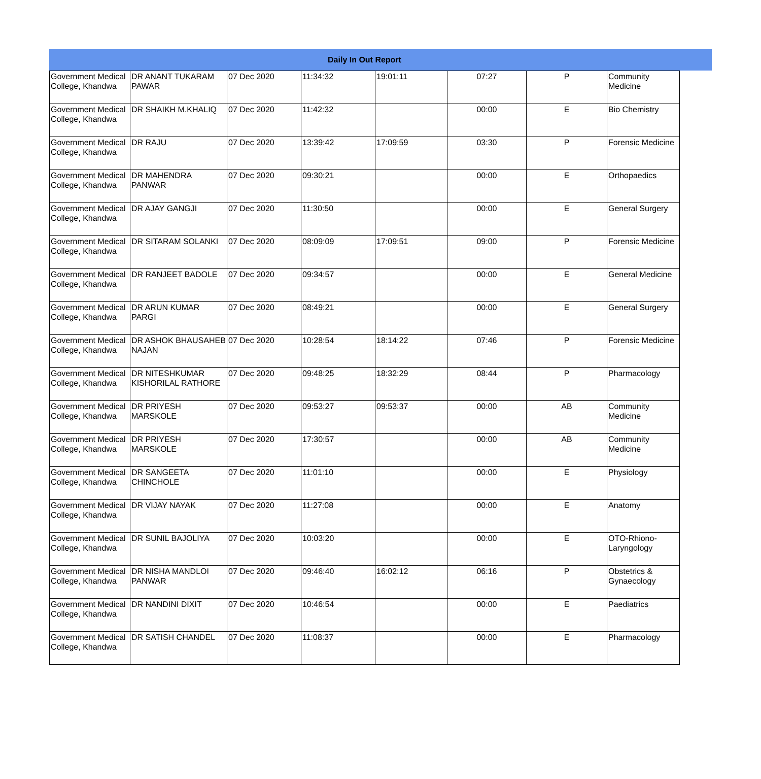| Daily In Out Report | | | | | | | |
| --- | --- | --- | --- | --- | --- | --- | --- |
| Government Medical College, Khandwa | DR ANANT TUKARAM PAWAR | 07 Dec 2020 | 11:34:32 | 19:01:11 | 07:27 | P | Community Medicine |
| Government Medical College, Khandwa | DR SHAIKH M.KHALIQ | 07 Dec 2020 | 11:42:32 | | 00:00 | E | Bio Chemistry |
| Government Medical College, Khandwa | DR RAJU | 07 Dec 2020 | 13:39:42 | 17:09:59 | 03:30 | P | Forensic Medicine |
| Government Medical College, Khandwa | DR MAHENDRA PANWAR | 07 Dec 2020 | 09:30:21 | | 00:00 | E | Orthopaedics |
| Government Medical College, Khandwa | DR AJAY GANGJI | 07 Dec 2020 | 11:30:50 | | 00:00 | E | General Surgery |
| Government Medical College, Khandwa | DR SITARAM SOLANKI | 07 Dec 2020 | 08:09:09 | 17:09:51 | 09:00 | P | Forensic Medicine |
| Government Medical College, Khandwa | DR RANJEET BADOLE | 07 Dec 2020 | 09:34:57 | | 00:00 | E | General Medicine |
| Government Medical College, Khandwa | DR ARUN KUMAR PARGI | 07 Dec 2020 | 08:49:21 | | 00:00 | E | General Surgery |
| Government Medical College, Khandwa | DR ASHOK BHAUSAHEB NAJAN | 07 Dec 2020 | 10:28:54 | 18:14:22 | 07:46 | P | Forensic Medicine |
| Government Medical College, Khandwa | DR NITESHKUMAR KISHORILAL RATHORE | 07 Dec 2020 | 09:48:25 | 18:32:29 | 08:44 | P | Pharmacology |
| Government Medical College, Khandwa | DR PRIYESH MARSKOLE | 07 Dec 2020 | 09:53:27 | 09:53:37 | 00:00 | AB | Community Medicine |
| Government Medical College, Khandwa | DR PRIYESH MARSKOLE | 07 Dec 2020 | 17:30:57 | | 00:00 | AB | Community Medicine |
| Government Medical College, Khandwa | DR SANGEETA CHINCHOLE | 07 Dec 2020 | 11:01:10 | | 00:00 | E | Physiology |
| Government Medical College, Khandwa | DR VIJAY NAYAK | 07 Dec 2020 | 11:27:08 | | 00:00 | E | Anatomy |
| Government Medical College, Khandwa | DR SUNIL BAJOLIYA | 07 Dec 2020 | 10:03:20 | | 00:00 | E | OTO-Rhiono-Laryngology |
| Government Medical College, Khandwa | DR NISHA MANDLOI PANWAR | 07 Dec 2020 | 09:46:40 | 16:02:12 | 06:16 | P | Obstetrics & Gynaecology |
| Government Medical College, Khandwa | DR NANDINI DIXIT | 07 Dec 2020 | 10:46:54 | | 00:00 | E | Paediatrics |
| Government Medical College, Khandwa | DR SATISH CHANDEL | 07 Dec 2020 | 11:08:37 | | 00:00 | E | Pharmacology |